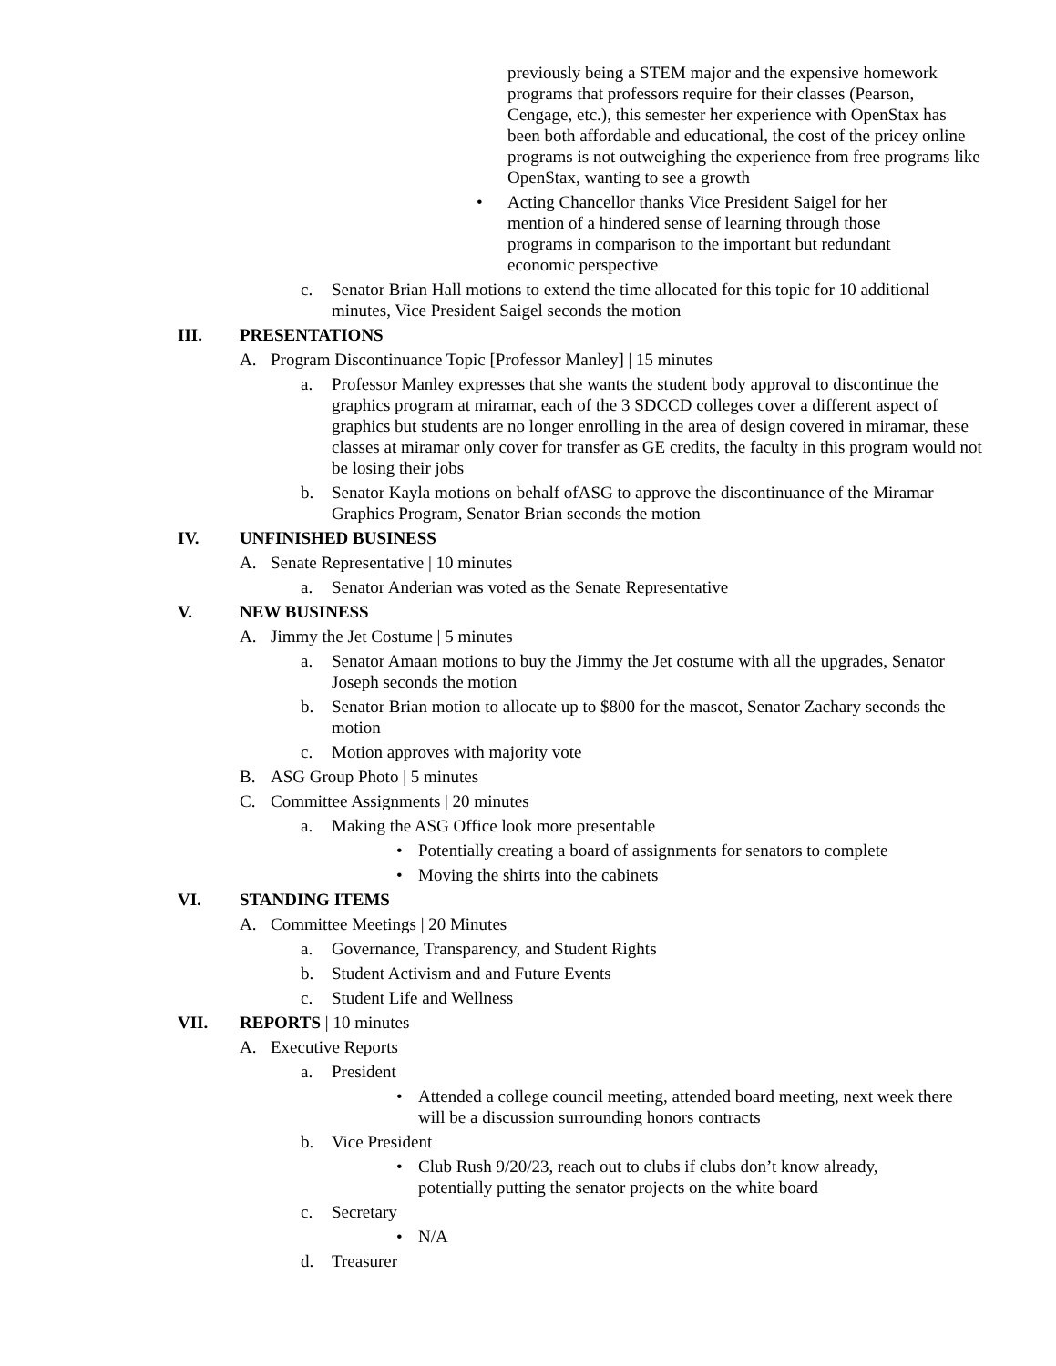previously being a STEM major and the expensive homework programs that professors require for their classes (Pearson, Cengage, etc.), this semester her experience with OpenStax has been both affordable and educational, the cost of the pricey online programs is not outweighing the experience from free programs like OpenStax, wanting to see a growth
• Acting Chancellor thanks Vice President Saigel for her mention of a hindered sense of learning through those programs in comparison to the important but redundant economic perspective
c. Senator Brian Hall motions to extend the time allocated for this topic for 10 additional minutes, Vice President Saigel seconds the motion
III. PRESENTATIONS
A. Program Discontinuance Topic [Professor Manley] | 15 minutes
a. Professor Manley expresses that she wants the student body approval to discontinue the graphics program at miramar, each of the 3 SDCCD colleges cover a different aspect of graphics but students are no longer enrolling in the area of design covered in miramar, these classes at miramar only cover for transfer as GE credits, the faculty in this program would not be losing their jobs
b. Senator Kayla motions on behalf ofASG to approve the discontinuance of the Miramar Graphics Program, Senator Brian seconds the motion
IV. UNFINISHED BUSINESS
A. Senate Representative | 10 minutes
a. Senator Anderian was voted as the Senate Representative
V. NEW BUSINESS
A. Jimmy the Jet Costume | 5 minutes
a. Senator Amaan motions to buy the Jimmy the Jet costume with all the upgrades, Senator Joseph seconds the motion
b. Senator Brian motion to allocate up to $800 for the mascot, Senator Zachary seconds the motion
c. Motion approves with majority vote
B. ASG Group Photo | 5 minutes
C. Committee Assignments | 20 minutes
a. Making the ASG Office look more presentable
• Potentially creating a board of assignments for senators to complete
• Moving the shirts into the cabinets
VI. STANDING ITEMS
A. Committee Meetings | 20 Minutes
a. Governance, Transparency, and Student Rights
b. Student Activism and and Future Events
c. Student Life and Wellness
VII. REPORTS | 10 minutes
A. Executive Reports
a. President
• Attended a college council meeting, attended board meeting, next week there will be a discussion surrounding honors contracts
b. Vice President
• Club Rush 9/20/23, reach out to clubs if clubs don’t know already, potentially putting the senator projects on the white board
c. Secretary
• N/A
d. Treasurer